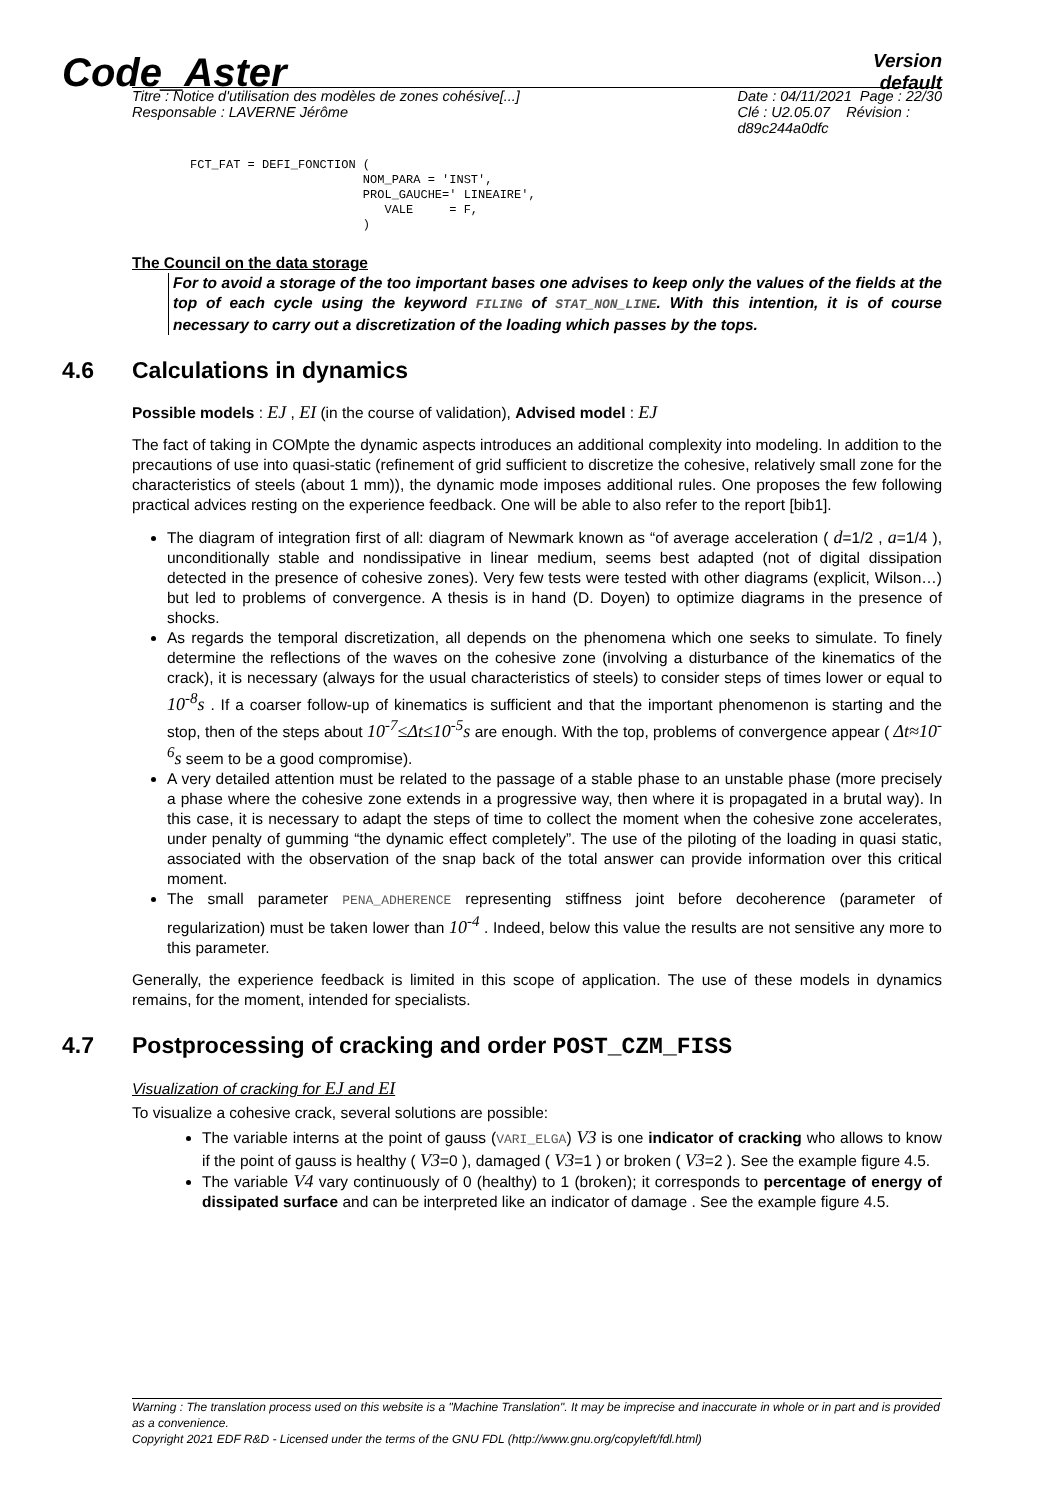Code_Aster
Version
default
Titre : Notice d'utilisation des modèles de zones cohésive[...]
Responsable : LAVERNE Jérôme
Date : 04/11/2021 Page : 22/30
Clé : U2.05.07 Révision :
d89c244a0dfc
FCT_FAT = DEFI_FONCTION (
                        NOM_PARA = 'INST',
                        PROL_GAUCHE=' LINEAIRE',
                           VALE     = F,
                        )
The Council on the data storage
For to avoid a storage of the too important bases one advises to keep only the values of the fields at the top of each cycle using the keyword FILING of STAT_NON_LINE. With this intention, it is of course necessary to carry out a discretization of the loading which passes by the tops.
4.6 Calculations in dynamics
Possible models : EJ , EI (in the course of validation), Advised model : EJ
The fact of taking in COMpte the dynamic aspects introduces an additional complexity into modeling. In addition to the precautions of use into quasi-static (refinement of grid sufficient to discretize the cohesive, relatively small zone for the characteristics of steels (about 1 mm)), the dynamic mode imposes additional rules. One proposes the few following practical advices resting on the experience feedback. One will be able to also refer to the report [bib1].
The diagram of integration first of all: diagram of Newmark known as “of average acceleration ( d=1/2 , a=1/4 ), unconditionally stable and nondissipative in linear medium, seems best adapted (not of digital dissipation detected in the presence of cohesive zones). Very few tests were tested with other diagrams (explicit, Wilson…) but led to problems of convergence. A thesis is in hand (D. Doyen) to optimize diagrams in the presence of shocks.
As regards the temporal discretization, all depends on the phenomena which one seeks to simulate. To finely determine the reflections of the waves on the cohesive zone (involving a disturbance of the kinematics of the crack), it is necessary (always for the usual characteristics of steels) to consider steps of times lower or equal to 10<sup>-8</sup>s . If a coarser follow-up of kinematics is sufficient and that the important phenomenon is starting and the stop, then of the steps about 10<sup>-7</sup>≤Δt≤10<sup>-5</sup>s are enough. With the top, problems of convergence appear ( Δt≈10<sup>-6</sup>s seem to be a good compromise).
A very detailed attention must be related to the passage of a stable phase to an unstable phase (more precisely a phase where the cohesive zone extends in a progressive way, then where it is propagated in a brutal way). In this case, it is necessary to adapt the steps of time to collect the moment when the cohesive zone accelerates, under penalty of gumming “the dynamic effect completely”. The use of the piloting of the loading in quasi static, associated with the observation of the snap back of the total answer can provide information over this critical moment.
The small parameter PENA_ADHERENCE representing stiffness joint before decoherence (parameter of regularization) must be taken lower than 10<sup>-4</sup> . Indeed, below this value the results are not sensitive any more to this parameter.
Generally, the experience feedback is limited in this scope of application. The use of these models in dynamics remains, for the moment, intended for specialists.
4.7 Postprocessing of cracking and order POST_CZM_FISS
Visualization of cracking for EJ and EI
To visualize a cohesive crack, several solutions are possible:
The variable interns at the point of gauss (VARI_ELGA) V3 is one indicator of cracking who allows to know if the point of gauss is healthy ( V3=0 ), damaged ( V3=1 ) or broken ( V3=2 ). See the example figure 4.5.
The variable V4 vary continuously of 0 (healthy) to 1 (broken); it corresponds to percentage of energy of dissipated surface and can be interpreted like an indicator of damage . See the example figure 4.5.
Warning : The translation process used on this website is a "Machine Translation". It may be imprecise and inaccurate in whole or in part and is provided as a convenience.
Copyright 2021 EDF R&D - Licensed under the terms of the GNU FDL (http://www.gnu.org/copyleft/fdl.html)